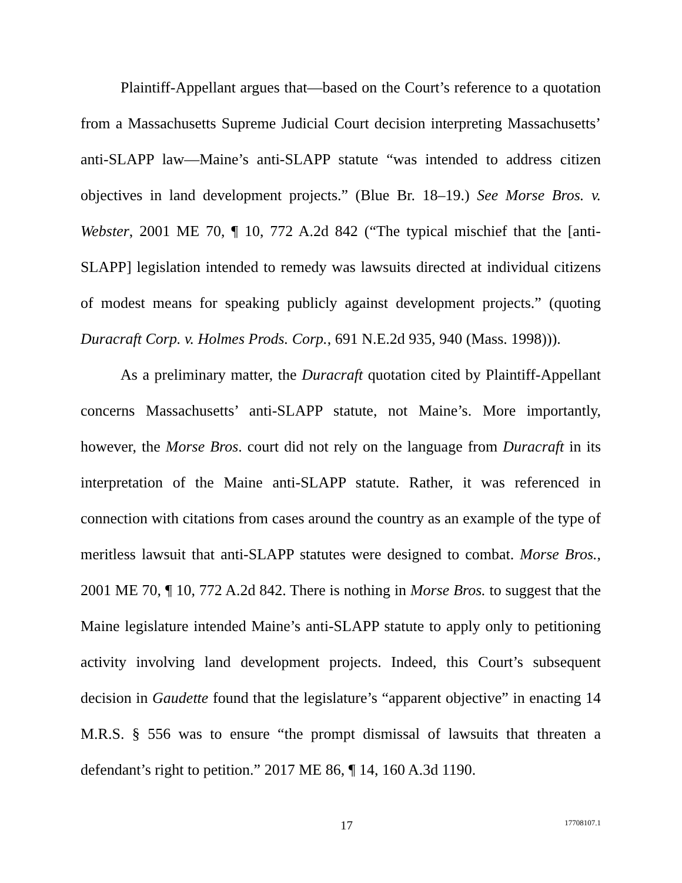Plaintiff-Appellant argues that—based on the Court’s reference to a quotation from a Massachusetts Supreme Judicial Court decision interpreting Massachusetts’ anti-SLAPP law—Maine’s anti-SLAPP statute “was intended to address citizen objectives in land development projects.” (Blue Br. 18–19.) See Morse Bros. v. Webster, 2001 ME 70, ¶ 10, 772 A.2d 842 (“The typical mischief that the [anti-SLAPP] legislation intended to remedy was lawsuits directed at individual citizens of modest means for speaking publicly against development projects.” (quoting Duracraft Corp. v. Holmes Prods. Corp., 691 N.E.2d 935, 940 (Mass. 1998))).
As a preliminary matter, the Duracraft quotation cited by Plaintiff-Appellant concerns Massachusetts’ anti-SLAPP statute, not Maine’s. More importantly, however, the Morse Bros. court did not rely on the language from Duracraft in its interpretation of the Maine anti-SLAPP statute. Rather, it was referenced in connection with citations from cases around the country as an example of the type of meritless lawsuit that anti-SLAPP statutes were designed to combat. Morse Bros., 2001 ME 70, ¶ 10, 772 A.2d 842. There is nothing in Morse Bros. to suggest that the Maine legislature intended Maine’s anti-SLAPP statute to apply only to petitioning activity involving land development projects. Indeed, this Court’s subsequent decision in Gaudette found that the legislature’s “apparent objective” in enacting 14 M.R.S. § 556 was to ensure “the prompt dismissal of lawsuits that threaten a defendant’s right to petition.” 2017 ME 86, ¶ 14, 160 A.3d 1190.
17 17708107.1